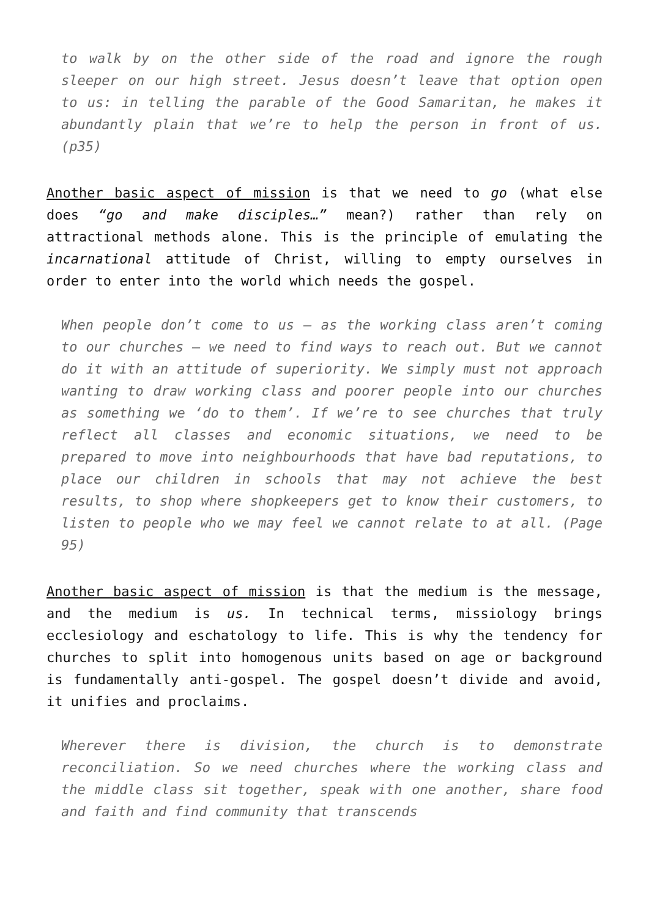to walk by on the other side of the road and ignore the rough sleeper on our high street. Jesus doesn’t leave that option open to us: in telling the parable of the Good Samaritan, he makes it abundantly plain that we’re to help the person in front of us. (p35)
Another basic aspect of mission is that we need to go (what else does “go and make disciples…” mean?) rather than rely on attractional methods alone. This is the principle of emulating the incarnational attitude of Christ, willing to empty ourselves in order to enter into the world which needs the gospel.
When people don’t come to us – as the working class aren’t coming to our churches – we need to find ways to reach out. But we cannot do it with an attitude of superiority. We simply must not approach wanting to draw working class and poorer people into our churches as something we ‘do to them’. If we’re to see churches that truly reflect all classes and economic situations, we need to be prepared to move into neighbourhoods that have bad reputations, to place our children in schools that may not achieve the best results, to shop where shopkeepers get to know their customers, to listen to people who we may feel we cannot relate to at all. (Page 95)
Another basic aspect of mission is that the medium is the message, and the medium is us. In technical terms, missiology brings ecclesiology and eschatology to life. This is why the tendency for churches to split into homogenous units based on age or background is fundamentally anti-gospel. The gospel doesn’t divide and avoid, it unifies and proclaims.
Wherever there is division, the church is to demonstrate reconciliation. So we need churches where the working class and the middle class sit together, speak with one another, share food and faith and find community that transcends